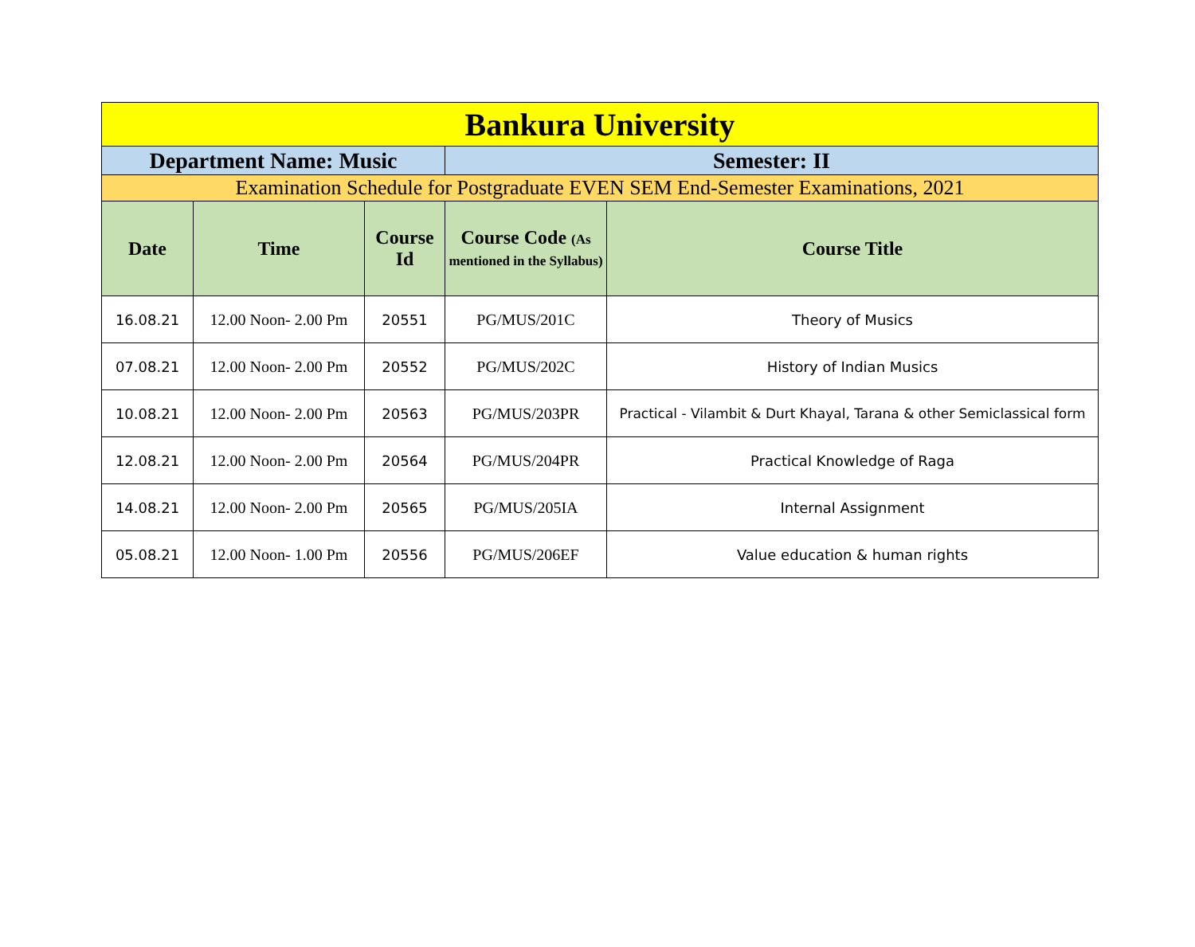| Bankura University | | | | |
| Department Name: Music | | | Semester: II | |
| Examination Schedule for Postgraduate EVEN SEM End-Semester Examinations, 2021 | | | | |
| Date | Time | Course Id | Course Code (As mentioned in the Syllabus) | Course Title |
| 16.08.21 | 12.00 Noon- 2.00 Pm | 20551 | PG/MUS/201C | Theory of Musics |
| 07.08.21 | 12.00 Noon- 2.00 Pm | 20552 | PG/MUS/202C | History of Indian Musics |
| 10.08.21 | 12.00 Noon- 2.00 Pm | 20563 | PG/MUS/203PR | Practical - Vilambit & Durt Khayal, Tarana & other Semiclassical form |
| 12.08.21 | 12.00 Noon- 2.00 Pm | 20564 | PG/MUS/204PR | Practical Knowledge of Raga |
| 14.08.21 | 12.00 Noon- 2.00 Pm | 20565 | PG/MUS/205IA | Internal Assignment |
| 05.08.21 | 12.00 Noon- 1.00 Pm | 20556 | PG/MUS/206EF | Value education & human rights |